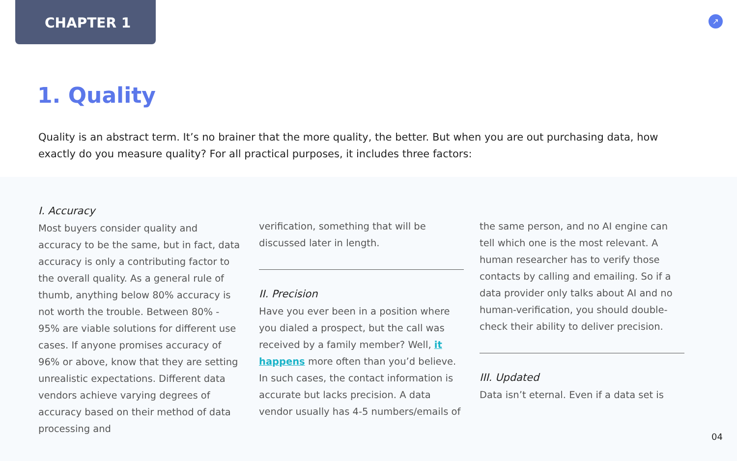CHAPTER 1
↗
1. Quality
Quality is an abstract term. It’s no brainer that the more quality, the better. But when you are out purchasing data, how exactly do you measure quality? For all practical purposes, it includes three factors:
I. Accuracy
Most buyers consider quality and accuracy to be the same, but in fact, data accuracy is only a contributing factor to the overall quality. As a general rule of thumb, anything below 80% accuracy is not worth the trouble. Between 80% - 95% are viable solutions for different use cases. If anyone promises accuracy of 96% or above, know that they are setting unrealistic expectations. Different data vendors achieve varying degrees of accuracy based on their method of data processing and
verification, something that will be discussed later in length.
II. Precision
Have you ever been in a position where you dialed a prospect, but the call was received by a family member? Well, it happens more often than you’d believe. In such cases, the contact information is accurate but lacks precision. A data vendor usually has 4-5 numbers/emails of
the same person, and no AI engine can tell which one is the most relevant. A human researcher has to verify those contacts by calling and emailing. So if a data provider only talks about AI and no human-verification, you should double-check their ability to deliver precision.
III. Updated
Data isn’t eternal. Even if a data set is
04